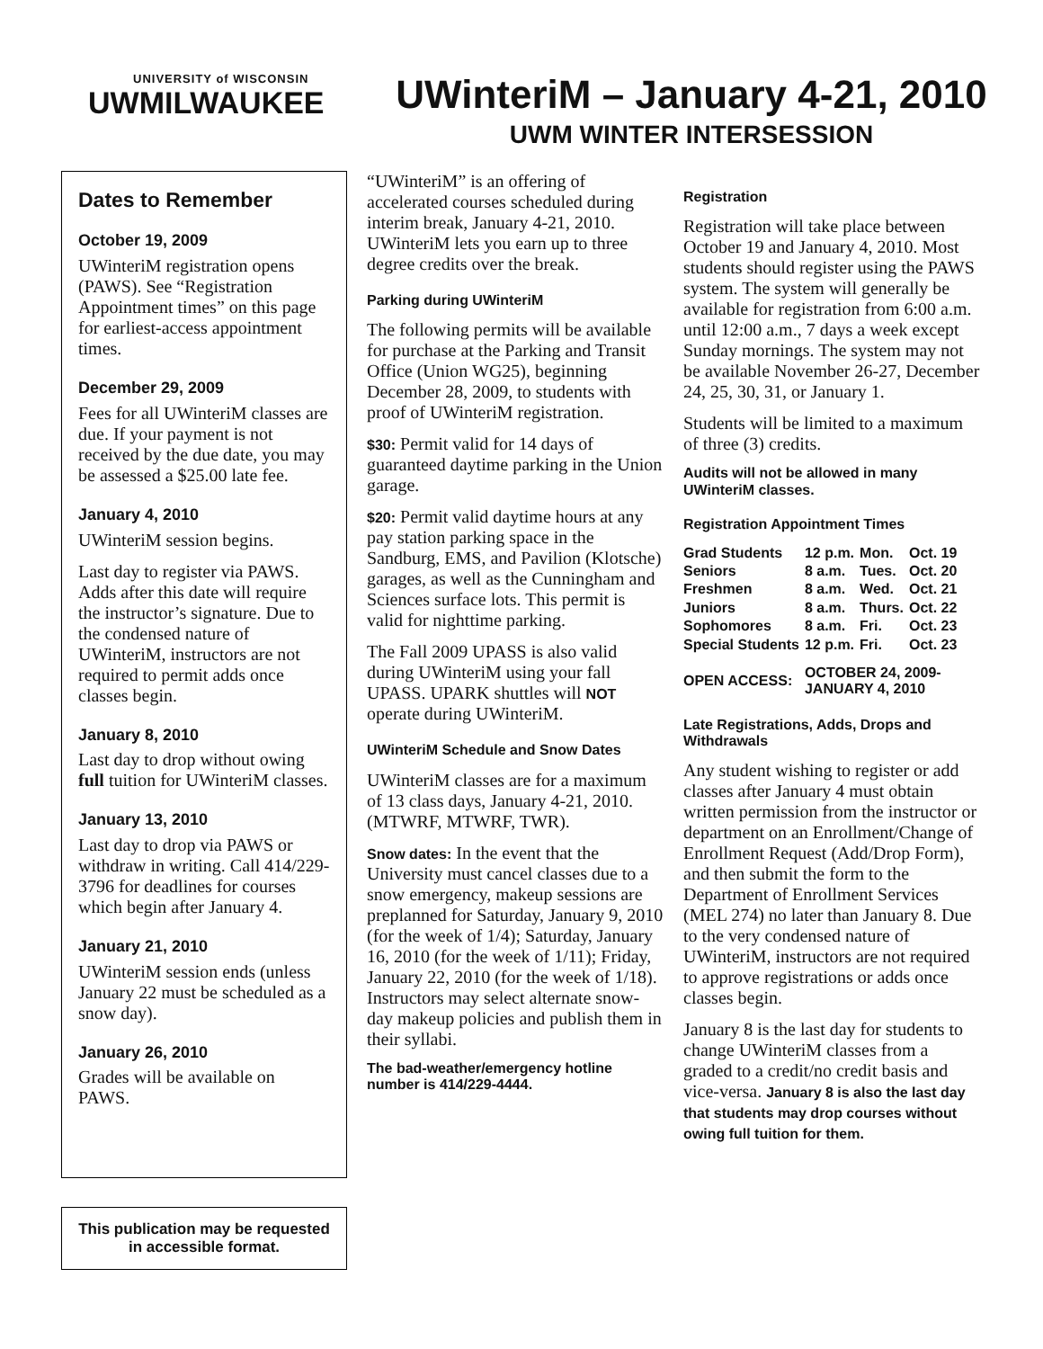UNIVERSITY of WISCONSIN
UWMILWAUKEE
UWinteriM – January 4-21, 2010
UWM WINTER INTERSESSION
Dates to Remember
October 19, 2009
UWinteriM registration opens (PAWS). See “Registration Appointment times” on this page for earliest-access appointment times.
December 29, 2009
Fees for all UWinteriM classes are due. If your payment is not received by the due date, you may be assessed a $25.00 late fee.
January 4, 2010
UWinteriM session begins.
Last day to register via PAWS. Adds after this date will require the instructor’s signature. Due to the condensed nature of UWinteriM, instructors are not required to permit adds once classes begin.
January 8, 2010
Last day to drop without owing full tuition for UWinteriM classes.
January 13, 2010
Last day to drop via PAWS or withdraw in writing. Call 414/229-3796 for deadlines for courses which begin after January 4.
January 21, 2010
UWinteriM session ends (unless January 22 must be scheduled as a snow day).
January 26, 2010
Grades will be available on PAWS.
This publication may be requested in accessible format.
“UWinteriM” is an offering of accelerated courses scheduled during interim break, January 4-21, 2010. UWinteriM lets you earn up to three degree credits over the break.
Parking during UWinteriM
The following permits will be available for purchase at the Parking and Transit Office (Union WG25), beginning December 28, 2009, to students with proof of UWinteriM registration.
$30: Permit valid for 14 days of guaranteed daytime parking in the Union garage.
$20: Permit valid daytime hours at any pay station parking space in the Sandburg, EMS, and Pavilion (Klotsche) garages, as well as the Cunningham and Sciences surface lots. This permit is valid for nighttime parking.
The Fall 2009 UPASS is also valid during UWinteriM using your fall UPASS. UPARK shuttles will NOT operate during UWinteriM.
UWinteriM Schedule and Snow Dates
UWinteriM classes are for a maximum of 13 class days, January 4-21, 2010. (MTWRF, MTWRF, TWR).
Snow dates: In the event that the University must cancel classes due to a snow emergency, makeup sessions are preplanned for Saturday, January 9, 2010 (for the week of 1/4); Saturday, January 16, 2010 (for the week of 1/11); Friday, January 22, 2010 (for the week of 1/18). Instructors may select alternate snow-day makeup policies and publish them in their syllabi.
The bad-weather/emergency hotline number is 414/229-4444.
Registration
Registration will take place between October 19 and January 4, 2010. Most students should register using the PAWS system. The system will generally be available for registration from 6:00 a.m. until 12:00 a.m., 7 days a week except Sunday mornings. The system may not be available November 26-27, December 24, 25, 30, 31, or January 1.
Students will be limited to a maximum of three (3) credits.
Audits will not be allowed in many UWinteriM classes.
Registration Appointment Times
| Grad Students | 12 p.m. | Mon. | Oct. 19 |
| Seniors | 8 a.m. | Tues. | Oct. 20 |
| Freshmen | 8 a.m. | Wed. | Oct. 21 |
| Juniors | 8 a.m. | Thurs. | Oct. 22 |
| Sophomores | 8 a.m. | Fri. | Oct. 23 |
| Special Students | 12 p.m. | Fri. | Oct. 23 |
| OPEN ACCESS: | OCTOBER 24, 2009- JANUARY 4, 2010 | | |
Late Registrations, Adds, Drops and Withdrawals
Any student wishing to register or add classes after January 4 must obtain written permission from the instructor or department on an Enrollment/Change of Enrollment Request (Add/Drop Form), and then submit the form to the Department of Enrollment Services (MEL 274) no later than January 8. Due to the very condensed nature of UWinteriM, instructors are not required to approve registrations or adds once classes begin.
January 8 is the last day for students to change UWinteriM classes from a graded to a credit/no credit basis and vice-versa. January 8 is also the last day that students may drop courses without owing full tuition for them.